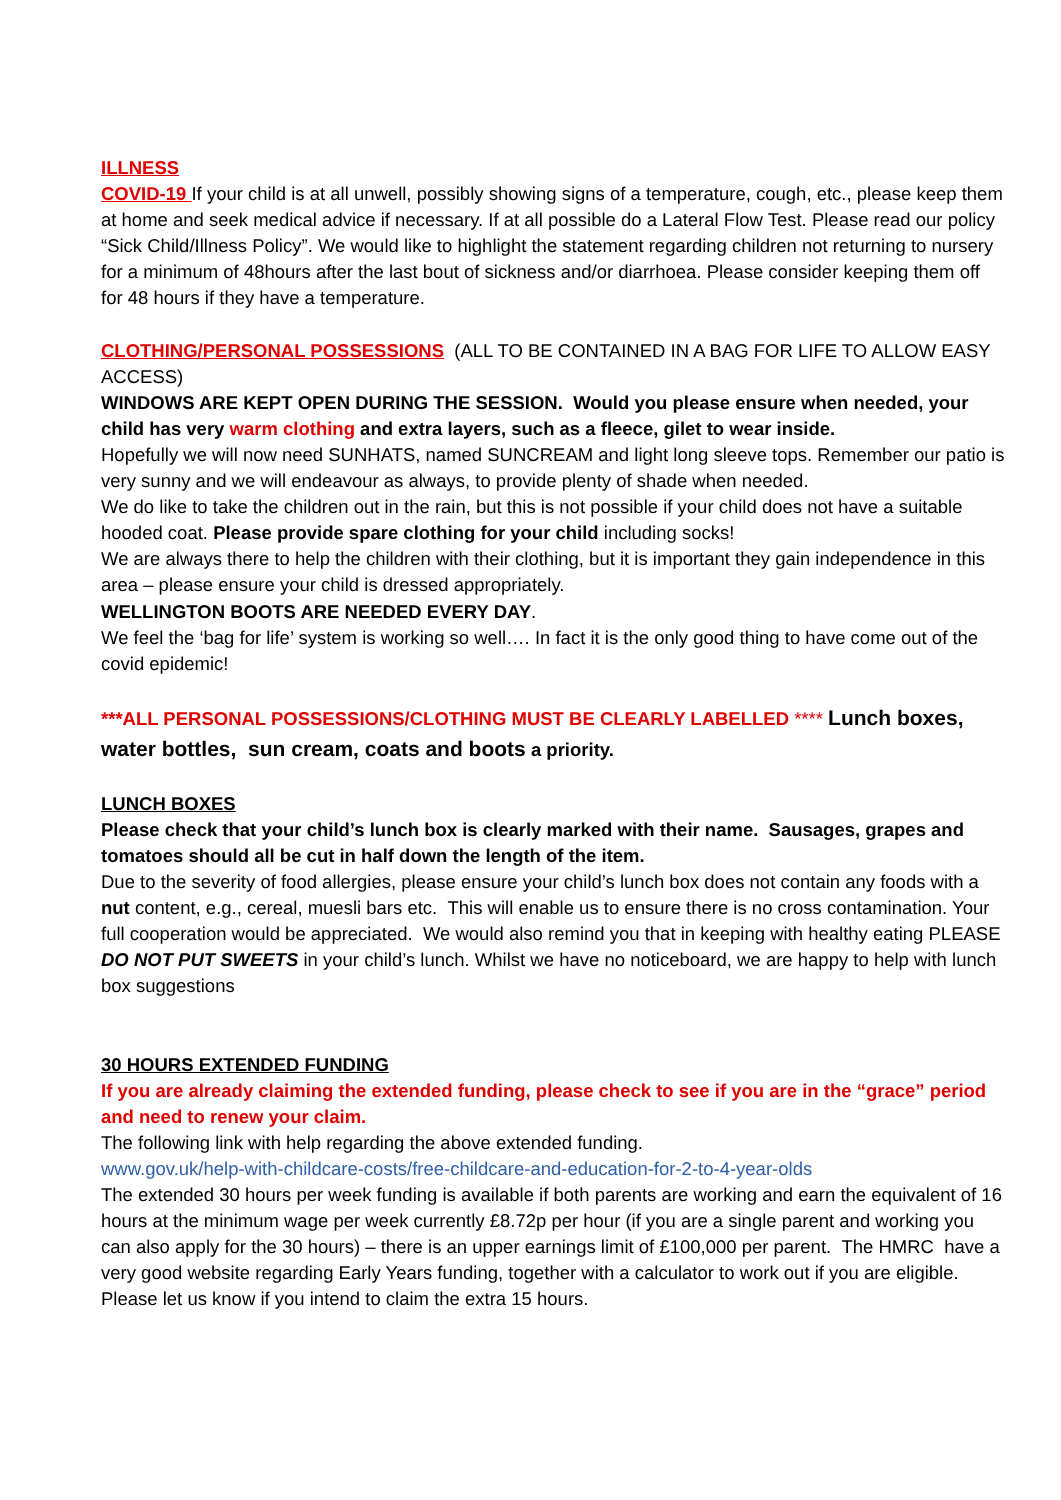ILLNESS
COVID-19 If your child is at all unwell, possibly showing signs of a temperature, cough, etc., please keep them at home and seek medical advice if necessary. If at all possible do a Lateral Flow Test. Please read our policy “Sick Child/Illness Policy”. We would like to highlight the statement regarding children not returning to nursery for a minimum of 48hours after the last bout of sickness and/or diarrhoea. Please consider keeping them off for 48 hours if they have a temperature.
CLOTHING/PERSONAL POSSESSIONS (ALL TO BE CONTAINED IN A BAG FOR LIFE TO ALLOW EASY ACCESS)
WINDOWS ARE KEPT OPEN DURING THE SESSION. Would you please ensure when needed, your child has very warm clothing and extra layers, such as a fleece, gilet to wear inside.
Hopefully we will now need SUNHATS, named SUNCREAM and light long sleeve tops. Remember our patio is very sunny and we will endeavour as always, to provide plenty of shade when needed.
We do like to take the children out in the rain, but this is not possible if your child does not have a suitable hooded coat. Please provide spare clothing for your child including socks!
We are always there to help the children with their clothing, but it is important they gain independence in this area – please ensure your child is dressed appropriately.
WELLINGTON BOOTS ARE NEEDED EVERY DAY.
We feel the ‘bag for life’ system is working so well…. In fact it is the only good thing to have come out of the covid epidemic!
***ALL PERSONAL POSSESSIONS/CLOTHING MUST BE CLEARLY LABELLED **** Lunch boxes, water bottles, sun cream, coats and boots a priority.
LUNCH BOXES
Please check that your child’s lunch box is clearly marked with their name. Sausages, grapes and tomatoes should all be cut in half down the length of the item.
Due to the severity of food allergies, please ensure your child’s lunch box does not contain any foods with a nut content, e.g., cereal, muesli bars etc. This will enable us to ensure there is no cross contamination. Your full cooperation would be appreciated. We would also remind you that in keeping with healthy eating PLEASE DO NOT PUT SWEETS in your child’s lunch. Whilst we have no noticeboard, we are happy to help with lunch box suggestions
30 HOURS EXTENDED FUNDING
If you are already claiming the extended funding, please check to see if you are in the “grace” period and need to renew your claim.
The following link with help regarding the above extended funding.
www.gov.uk/help-with-childcare-costs/free-childcare-and-education-for-2-to-4-year-olds
The extended 30 hours per week funding is available if both parents are working and earn the equivalent of 16 hours at the minimum wage per week currently £8.72p per hour (if you are a single parent and working you can also apply for the 30 hours) – there is an upper earnings limit of £100,000 per parent. The HMRC have a very good website regarding Early Years funding, together with a calculator to work out if you are eligible. Please let us know if you intend to claim the extra 15 hours.